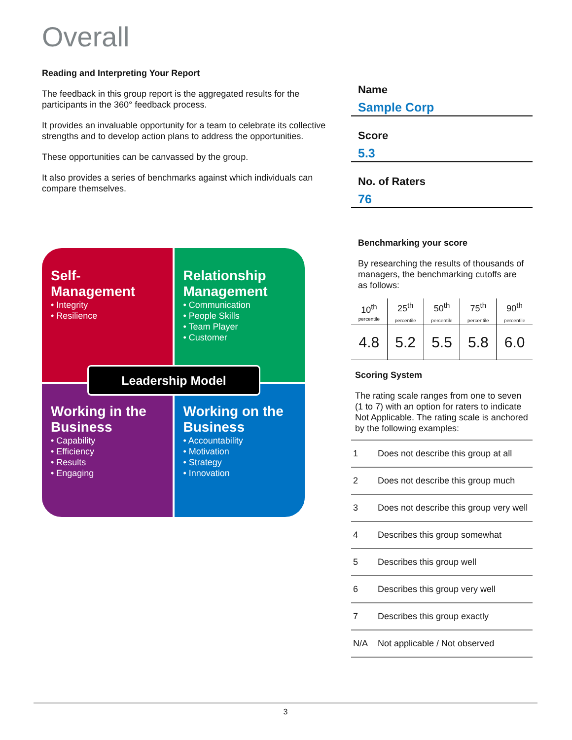Overall
Reading and Interpreting Your Report
The feedback in this group report is the aggregated results for the participants in the 360° feedback process.
It provides an invaluable opportunity for a team to celebrate its collective strengths and to develop action plans to address the opportunities.
These opportunities can be canvassed by the group.
It also provides a series of benchmarks against which individuals can compare themselves.
Name
Sample Corp
Score
5.3
No. of Raters
76
Benchmarking your score
By researching the results of thousands of managers, the benchmarking cutoffs are as follows:
| 10<sup>th</sup> | 25<sup>th</sup> | 50<sup>th</sup> | 75<sup>th</sup> | 90<sup>th</sup> |
| percentile | percentile | percentile | percentile | percentile |
| 4.8 | 5.2 | 5.5 | 5.8 | 6.0 |
Scoring System
The rating scale ranges from one to seven (1 to 7) with an option for raters to indicate Not Applicable. The rating scale is anchored by the following examples:
| 1 | Does not describe this group at all |
| 2 | Does not describe this group much |
| 3 | Does not describe this group very well |
| 4 | Describes this group somewhat |
| 5 | Describes this group well |
| 6 | Describes this group very well |
| 7 | Describes this group exactly |
| N/A | Not applicable / Not observed |
Self-
Management
• Integrity
• Resilience
Relationship Management
• Communication
• People Skills
• Team Player
• Customer
Working in the Business
• Capability
• Efficiency
• Results
• Engaging
Working on the Business
• Accountability
• Motivation
• Strategy
• Innovation
Leadership Model
3